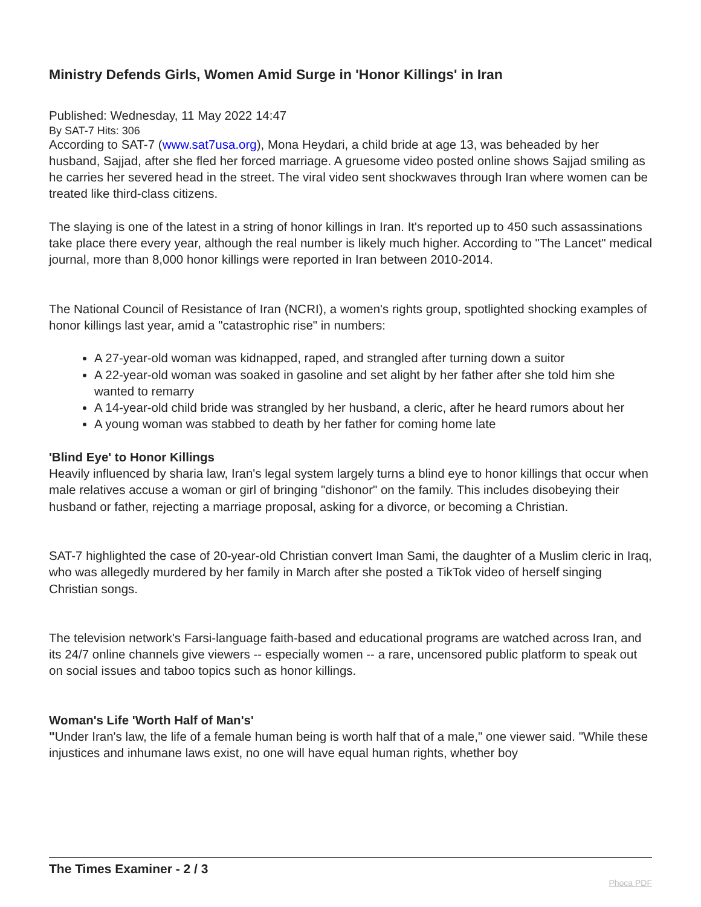Ministry Defends Girls, Women Amid Surge in 'Honor Killings' in Iran
Published: Wednesday, 11 May 2022 14:47
By SAT-7 Hits: 306
According to SAT-7 (www.sat7usa.org), Mona Heydari, a child bride at age 13, was beheaded by her husband, Sajjad, after she fled her forced marriage. A gruesome video posted online shows Sajjad smiling as he carries her severed head in the street. The viral video sent shockwaves through Iran where women can be treated like third-class citizens.
The slaying is one of the latest in a string of honor killings in Iran. It's reported up to 450 such assassinations take place there every year, although the real number is likely much higher. According to "The Lancet" medical journal, more than 8,000 honor killings were reported in Iran between 2010-2014.
The National Council of Resistance of Iran (NCRI), a women's rights group, spotlighted shocking examples of honor killings last year, amid a "catastrophic rise" in numbers:
A 27-year-old woman was kidnapped, raped, and strangled after turning down a suitor
A 22-year-old woman was soaked in gasoline and set alight by her father after she told him she wanted to remarry
A 14-year-old child bride was strangled by her husband, a cleric, after he heard rumors about her
A young woman was stabbed to death by her father for coming home late
'Blind Eye' to Honor Killings
Heavily influenced by sharia law, Iran's legal system largely turns a blind eye to honor killings that occur when male relatives accuse a woman or girl of bringing "dishonor" on the family. This includes disobeying their husband or father, rejecting a marriage proposal, asking for a divorce, or becoming a Christian.
SAT-7 highlighted the case of 20-year-old Christian convert Iman Sami, the daughter of a Muslim cleric in Iraq, who was allegedly murdered by her family in March after she posted a TikTok video of herself singing Christian songs.
The television network's Farsi-language faith-based and educational programs are watched across Iran, and its 24/7 online channels give viewers -- especially women -- a rare, uncensored public platform to speak out on social issues and taboo topics such as honor killings.
Woman's Life 'Worth Half of Man's'
"Under Iran's law, the life of a female human being is worth half that of a male," one viewer said. "While these injustices and inhumane laws exist, no one will have equal human rights, whether boy
The Times Examiner - 2 / 3
Phoca PDF